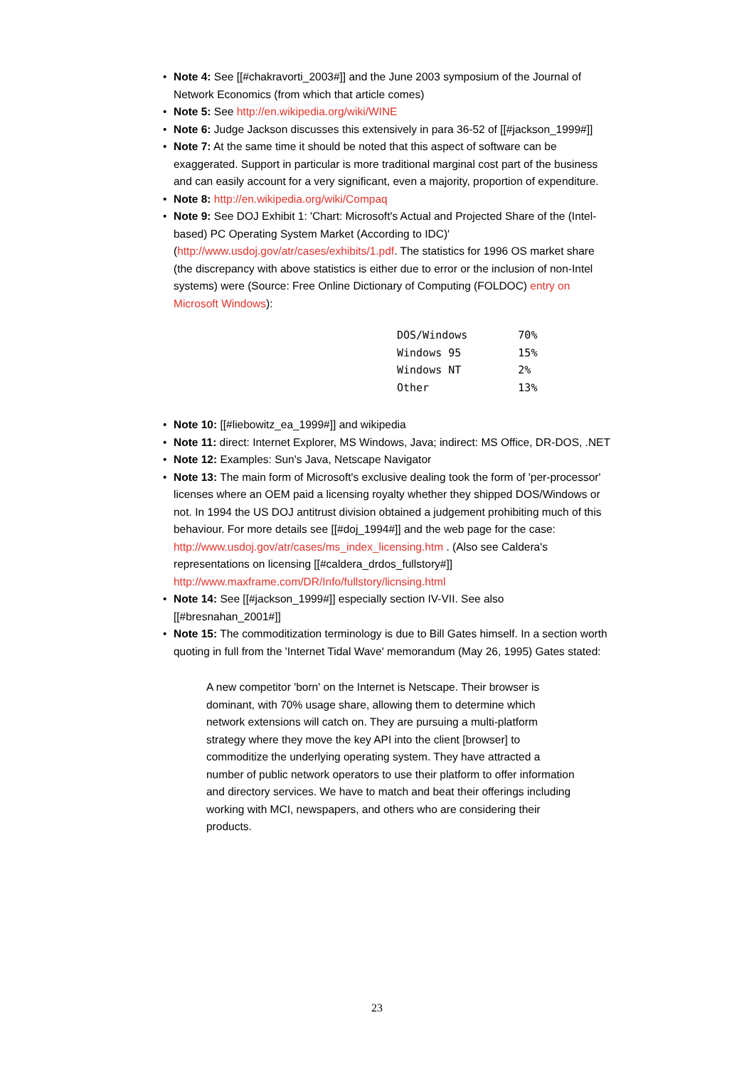• Note 4: See [[#chakravorti_2003#]] and the June 2003 symposium of the Journal of Network Economics (from which that article comes)
• Note 5: See http://en.wikipedia.org/wiki/WINE
• Note 6: Judge Jackson discusses this extensively in para 36-52 of [[#jackson_1999#]]
• Note 7: At the same time it should be noted that this aspect of software can be exaggerated. Support in particular is more traditional marginal cost part of the business and can easily account for a very significant, even a majority, proportion of expenditure.
• Note 8: http://en.wikipedia.org/wiki/Compaq
• Note 9: See DOJ Exhibit 1: 'Chart: Microsoft's Actual and Projected Share of the (Intel-based) PC Operating System Market (According to IDC)' (http://www.usdoj.gov/atr/cases/exhibits/1.pdf. The statistics for 1996 OS market share (the discrepancy with above statistics is either due to error or the inclusion of non-Intel systems) were (Source: Free Online Dictionary of Computing (FOLDOC) entry on Microsoft Windows):
| DOS/Windows | 70% |
| Windows 95 | 15% |
| Windows NT | 2% |
| Other | 13% |
• Note 10: [[#liebowitz_ea_1999#]] and wikipedia
• Note 11: direct: Internet Explorer, MS Windows, Java; indirect: MS Office, DR-DOS, .NET
• Note 12: Examples: Sun's Java, Netscape Navigator
• Note 13: The main form of Microsoft's exclusive dealing took the form of 'per-processor' licenses where an OEM paid a licensing royalty whether they shipped DOS/Windows or not. In 1994 the US DOJ antitrust division obtained a judgement prohibiting much of this behaviour. For more details see [[#doj_1994#]] and the web page for the case: http://www.usdoj.gov/atr/cases/ms_index_licensing.htm . (Also see Caldera's representations on licensing [[#caldera_drdos_fullstory#]] http://www.maxframe.com/DR/Info/fullstory/licnsing.html
• Note 14: See [[#jackson_1999#]] especially section IV-VII. See also [[#bresnahan_2001#]]
• Note 15: The commoditization terminology is due to Bill Gates himself. In a section worth quoting in full from the 'Internet Tidal Wave' memorandum (May 26, 1995) Gates stated:
A new competitor 'born' on the Internet is Netscape. Their browser is dominant, with 70% usage share, allowing them to determine which network extensions will catch on. They are pursuing a multi-platform strategy where they move the key API into the client [browser] to commoditize the underlying operating system. They have attracted a number of public network operators to use their platform to offer information and directory services. We have to match and beat their offerings including working with MCI, newspapers, and others who are considering their products.
23